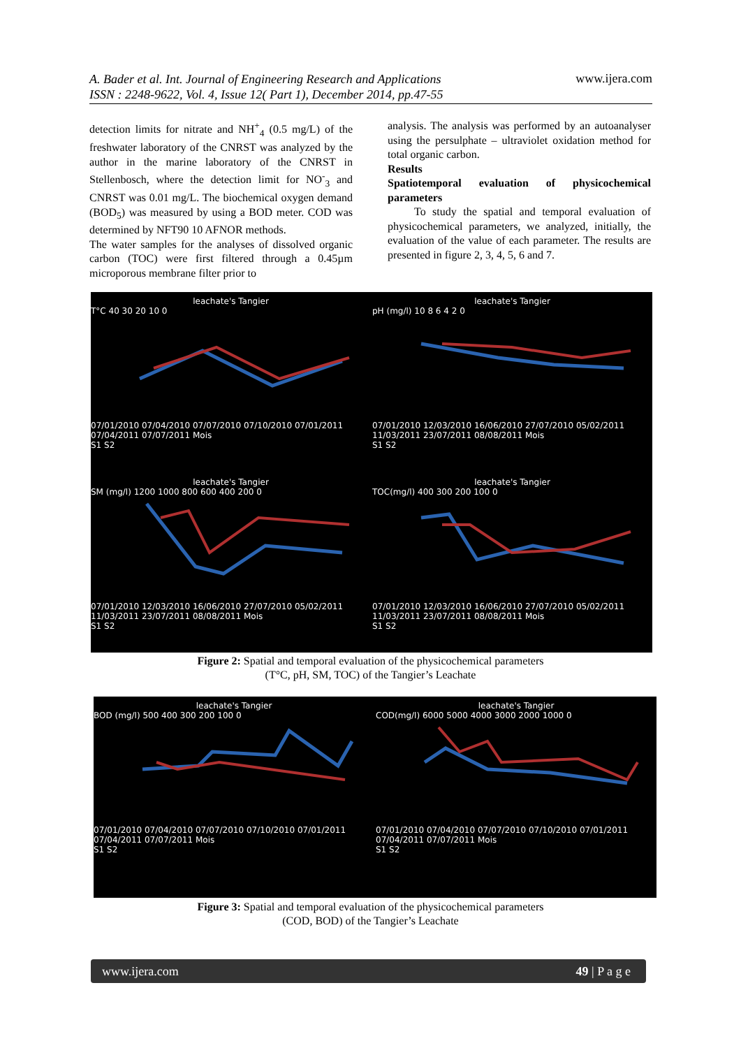A. Bader et al. Int. Journal of Engineering Research and Applications
ISSN : 2248-9622, Vol. 4, Issue 12( Part 1), December 2014, pp.47-55 www.ijera.com
detection limits for nitrate and NH<sup>+</sup><sub>4</sub> (0.5 mg/L) of the freshwater laboratory of the CNRST was analyzed by the author in the marine laboratory of the CNRST in Stellenbosch, where the detection limit for NO<sup>-</sup><sub>3</sub> and CNRST was 0.01 mg/L. The biochemical oxygen demand (BOD<sub>5</sub>) was measured by using a BOD meter. COD was determined by NFT90 10 AFNOR methods.
The water samples for the analyses of dissolved organic carbon (TOC) were first filtered through a 0.45µm microporous membrane filter prior to
analysis. The analysis was performed by an autoanalyser using the persulphate – ultraviolet oxidation method for total organic carbon.
Results
Spatiotemporal evaluation of physicochemical parameters
To study the spatial and temporal evaluation of physicochemical parameters, we analyzed, initially, the evaluation of the value of each parameter. The results are presented in figure 2, 3, 4, 5, 6 and 7.
leachate's Tangier
T°C 40 30 20 10 0
07/01/2010 07/04/2010 07/07/2010 07/10/2010 07/01/2011 07/04/2011 07/07/2011 Mois
S1 S2
leachate's Tangier
pH (mg/l) 10 8 6 4 2 0
07/01/2010 12/03/2010 16/06/2010 27/07/2010 05/02/2011 11/03/2011 23/07/2011 08/08/2011 Mois
S1 S2
leachate's Tangier
SM (mg/l) 1200 1000 800 600 400 200 0
07/01/2010 12/03/2010 16/06/2010 27/07/2010 05/02/2011 11/03/2011 23/07/2011 08/08/2011 Mois
S1 S2
leachate's Tangier
TOC(mg/l) 400 300 200 100 0
07/01/2010 12/03/2010 16/06/2010 27/07/2010 05/02/2011 11/03/2011 23/07/2011 08/08/2011 Mois
S1 S2
Figure 2: Spatial and temporal evaluation of the physicochemical parameters
(T°C, pH, SM, TOC) of the Tangier’s Leachate
leachate's Tangier
BOD (mg/l) 500 400 300 200 100 0
07/01/2010 07/04/2010 07/07/2010 07/10/2010 07/01/2011 07/04/2011 07/07/2011 Mois
S1 S2
leachate's Tangier
COD(mg/l) 6000 5000 4000 3000 2000 1000 0
07/01/2010 07/04/2010 07/07/2010 07/10/2010 07/01/2011 07/04/2011 07/07/2011 Mois
S1 S2
Figure 3: Spatial and temporal evaluation of the physicochemical parameters
(COD, BOD) of the Tangier’s Leachate
www.ijera.com 49 | P a g e